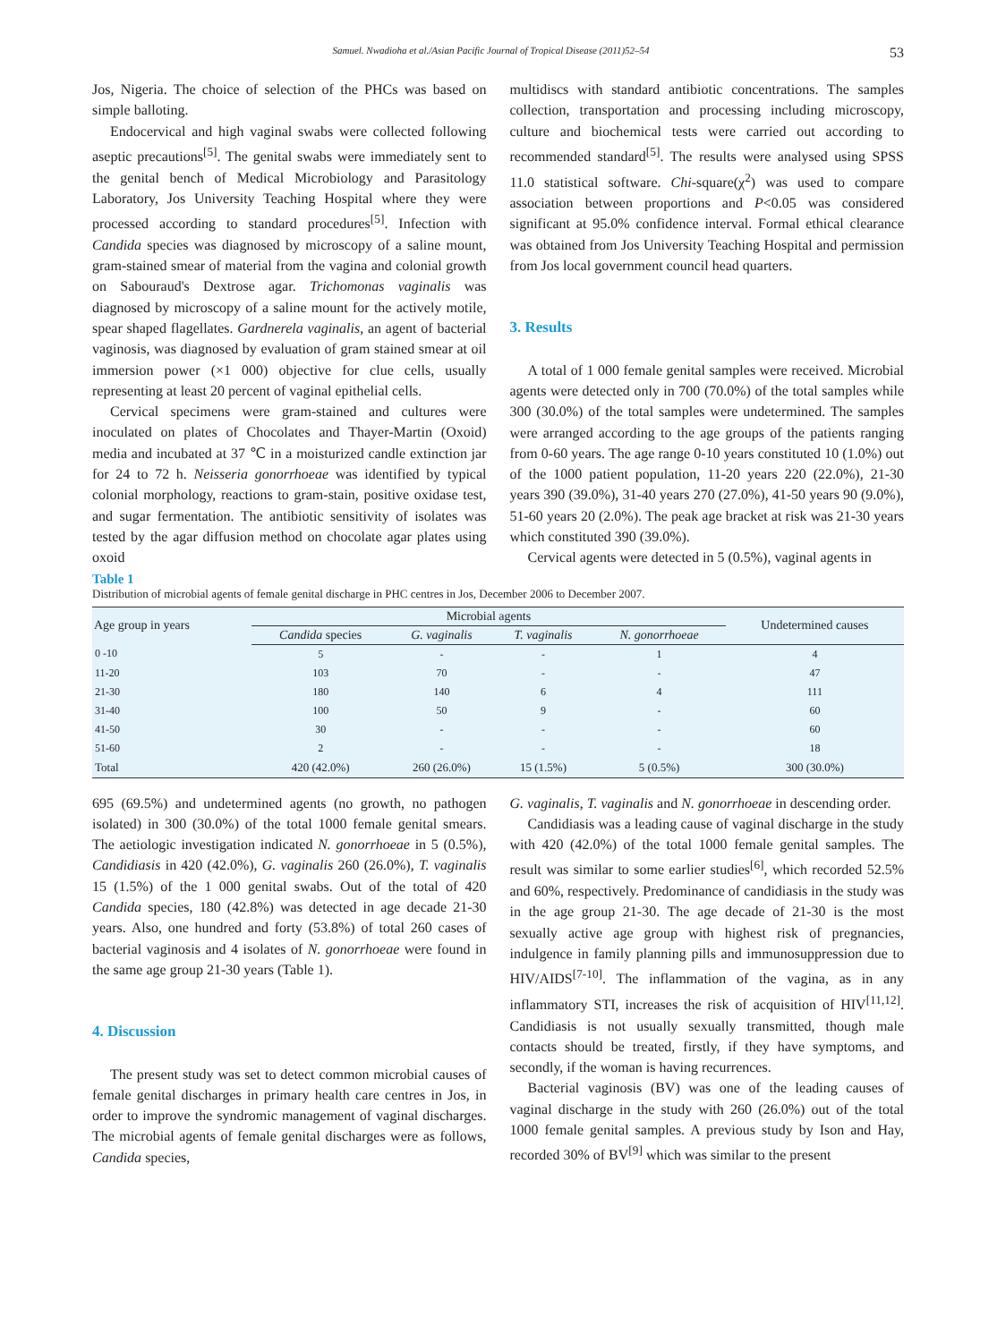Samuel. Nwadioha et al./Asian Pacific Journal of Tropical Disease (2011)52–54 53
Jos, Nigeria. The choice of selection of the PHCs was based on simple balloting.
Endocervical and high vaginal swabs were collected following aseptic precautions<sup>[5]</sup>. The genital swabs were immediately sent to the genital bench of Medical Microbiology and Parasitology Laboratory, Jos University Teaching Hospital where they were processed according to standard procedures<sup>[5]</sup>. Infection with Candida species was diagnosed by microscopy of a saline mount, gram-stained smear of material from the vagina and colonial growth on Sabouraud's Dextrose agar. Trichomonas vaginalis was diagnosed by microscopy of a saline mount for the actively motile, spear shaped flagellates. Gardnerela vaginalis, an agent of bacterial vaginosis, was diagnosed by evaluation of gram stained smear at oil immersion power (×1 000) objective for clue cells, usually representing at least 20 percent of vaginal epithelial cells.
Cervical specimens were gram-stained and cultures were inoculated on plates of Chocolates and Thayer-Martin (Oxoid) media and incubated at 37 ℃ in a moisturized candle extinction jar for 24 to 72 h. Neisseria gonorrhoeae was identified by typical colonial morphology, reactions to gram-stain, positive oxidase test, and sugar fermentation. The antibiotic sensitivity of isolates was tested by the agar diffusion method on chocolate agar plates using oxoid
multidiscs with standard antibiotic concentrations. The samples collection, transportation and processing including microscopy, culture and biochemical tests were carried out according to recommended standard<sup>[5]</sup>. The results were analysed using SPSS 11.0 statistical software. Chi-square(χ<sup>2</sup>) was used to compare association between proportions and P<0.05 was considered significant at 95.0% confidence interval. Formal ethical clearance was obtained from Jos University Teaching Hospital and permission from Jos local government council head quarters.
3. Results
A total of 1 000 female genital samples were received. Microbial agents were detected only in 700 (70.0%) of the total samples while 300 (30.0%) of the total samples were undetermined. The samples were arranged according to the age groups of the patients ranging from 0-60 years. The age range 0-10 years constituted 10 (1.0%) out of the 1000 patient population, 11-20 years 220 (22.0%), 21-30 years 390 (39.0%), 31-40 years 270 (27.0%), 41-50 years 90 (9.0%), 51-60 years 20 (2.0%). The peak age bracket at risk was 21-30 years which constituted 390 (39.0%).
Cervical agents were detected in 5 (0.5%), vaginal agents in
Table 1
Distribution of microbial agents of female genital discharge in PHC centres in Jos, December 2006 to December 2007.
| Age group in years | Microbial agents | | | | Undetermined causes |
| --- | --- | --- | --- | --- | --- |
| | Candida species | G. vaginalis | T. vaginalis | N. gonorrhoeae | |
| 0 -10 | 5 | - | - | 1 | 4 |
| 11-20 | 103 | 70 | - | - | 47 |
| 21-30 | 180 | 140 | 6 | 4 | 111 |
| 31-40 | 100 | 50 | 9 | - | 60 |
| 41-50 | 30 | - | - | - | 60 |
| 51-60 | 2 | - | - | - | 18 |
| Total | 420 (42.0%) | 260 (26.0%) | 15 (1.5%) | 5 (0.5%) | 300 (30.0%) |
695 (69.5%) and undetermined agents (no growth, no pathogen isolated) in 300 (30.0%) of the total 1000 female genital smears. The aetiologic investigation indicated N. gonorrhoeae in 5 (0.5%), Candidiasis in 420 (42.0%), G. vaginalis 260 (26.0%), T. vaginalis 15 (1.5%) of the 1 000 genital swabs. Out of the total of 420 Candida species, 180 (42.8%) was detected in age decade 21-30 years. Also, one hundred and forty (53.8%) of total 260 cases of bacterial vaginosis and 4 isolates of N. gonorrhoeae were found in the same age group 21-30 years (Table 1).
4. Discussion
The present study was set to detect common microbial causes of female genital discharges in primary health care centres in Jos, in order to improve the syndromic management of vaginal discharges. The microbial agents of female genital discharges were as follows, Candida species,
G. vaginalis, T. vaginalis and N. gonorrhoeae in descending order.
Candidiasis was a leading cause of vaginal discharge in the study with 420 (42.0%) of the total 1000 female genital samples. The result was similar to some earlier studies<sup>[6]</sup>, which recorded 52.5% and 60%, respectively. Predominance of candidiasis in the study was in the age group 21-30. The age decade of 21-30 is the most sexually active age group with highest risk of pregnancies, indulgence in family planning pills and immunosuppression due to HIV/AIDS<sup>[7-10]</sup>. The inflammation of the vagina, as in any inflammatory STI, increases the risk of acquisition of HIV<sup>[11,12]</sup>. Candidiasis is not usually sexually transmitted, though male contacts should be treated, firstly, if they have symptoms, and secondly, if the woman is having recurrences.
Bacterial vaginosis (BV) was one of the leading causes of vaginal discharge in the study with 260 (26.0%) out of the total 1000 female genital samples. A previous study by Ison and Hay, recorded 30% of BV<sup>[9]</sup> which was similar to the present